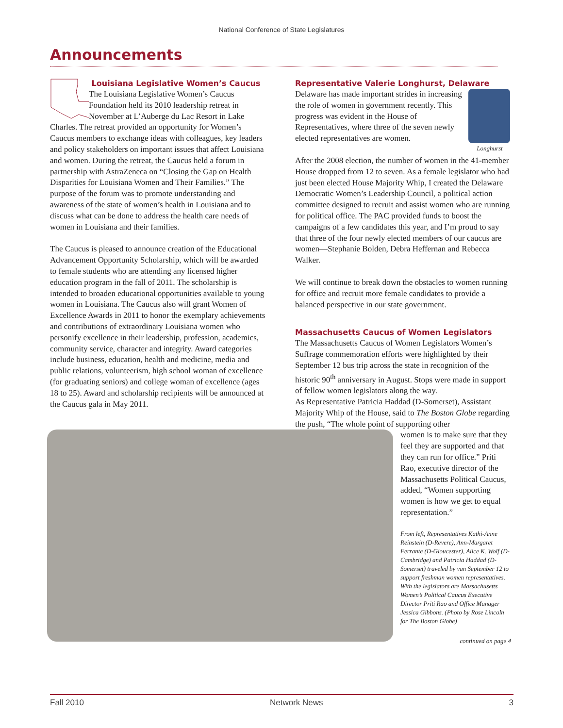National Conference of State Legislatures
Announcements
Louisiana Legislative Women’s Caucus
The Louisiana Legislative Women’s Caucus Foundation held its 2010 leadership retreat in November at L’Auberge du Lac Resort in Lake Charles. The retreat provided an opportunity for Women’s Caucus members to exchange ideas with colleagues, key leaders and policy stakeholders on important issues that affect Louisiana and women. During the retreat, the Caucus held a forum in partnership with AstraZeneca on “Closing the Gap on Health Disparities for Louisiana Women and Their Families.” The purpose of the forum was to promote understanding and awareness of the state of women’s health in Louisiana and to discuss what can be done to address the health care needs of women in Louisiana and their families.
The Caucus is pleased to announce creation of the Educational Advancement Opportunity Scholarship, which will be awarded to female students who are attending any licensed higher education program in the fall of 2011. The scholarship is intended to broaden educational opportunities available to young women in Louisiana. The Caucus also will grant Women of Excellence Awards in 2011 to honor the exemplary achievements and contributions of extraordinary Louisiana women who personify excellence in their leadership, profession, academics, community service, character and integrity. Award categories include business, education, health and medicine, media and public relations, volunteerism, high school woman of excellence (for graduating seniors) and college woman of excellence (ages 18 to 25). Award and scholarship recipients will be announced at the Caucus gala in May 2011.
Representative Valerie Longhurst, Delaware
Longhurst
Delaware has made important strides in increasing the role of women in government recently. This progress was evident in the House of Representatives, where three of the seven newly elected representatives are women.
After the 2008 election, the number of women in the 41-member House dropped from 12 to seven. As a female legislator who had just been elected House Majority Whip, I created the Delaware Democratic Women’s Leadership Council, a political action committee designed to recruit and assist women who are running for political office. The PAC provided funds to boost the campaigns of a few candidates this year, and I’m proud to say that three of the four newly elected members of our caucus are women—Stephanie Bolden, Debra Heffernan and Rebecca Walker.
We will continue to break down the obstacles to women running for office and recruit more female candidates to provide a balanced perspective in our state government.
Massachusetts Caucus of Women Legislators
The Massachusetts Caucus of Women Legislators Women’s Suffrage commemoration efforts were highlighted by their September 12 bus trip across the state in recognition of the historic 90<sup>th</sup> anniversary in August. Stops were made in support of fellow women legislators along the way.
As Representative Patricia Haddad (D-Somerset), Assistant Majority Whip of the House, said to The Boston Globe regarding the push, “The whole point of supporting other
women is to make sure that they feel they are supported and that they can run for office.” Priti Rao, executive director of the Massachusetts Political Caucus, added, “Women supporting women is how we get to equal representation.”
From left, Representatives Kathi-Anne Reinstein (D-Revere), Ann-Margaret Ferrante (D-Gloucester), Alice K. Wolf (D-Cambridge) and Patricia Haddad (D-Somerset) traveled by van September 12 to support freshman women representatives. With the legislators are Massachusetts Women’s Political Caucus Executive Director Priti Rao and Office Manager Jessica Gibbons. (Photo by Rose Lincoln for The Boston Globe)
continued on page 4
Fall 2010 Network News 3